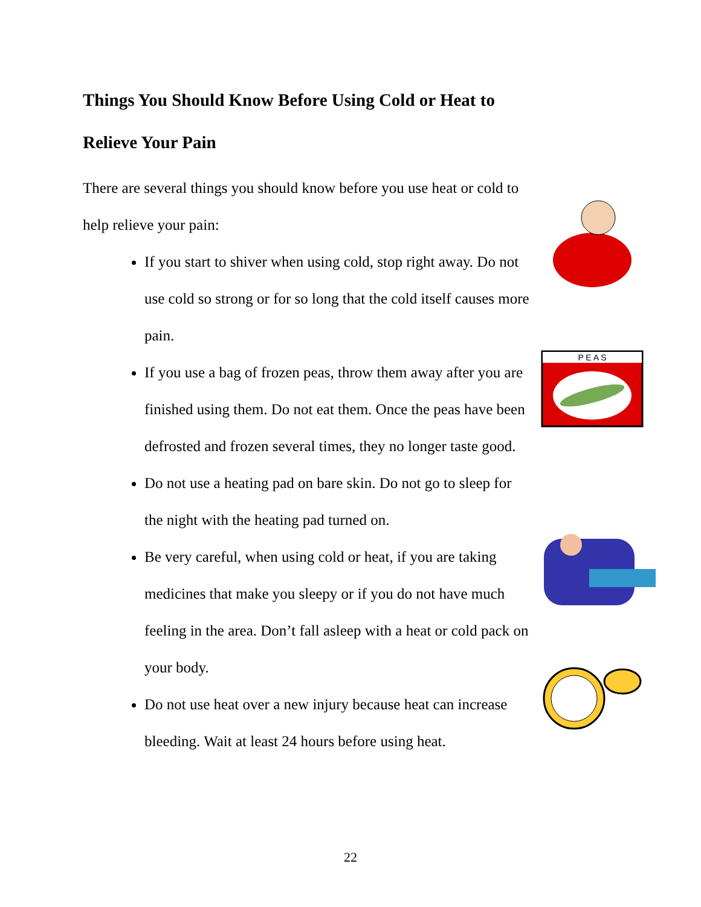Things You Should Know Before Using Cold or Heat to Relieve Your Pain
There are several things you should know before you use heat or cold to help relieve your pain:
If you start to shiver when using cold, stop right away. Do not use cold so strong or for so long that the cold itself causes more pain.
If you use a bag of frozen peas, throw them away after you are finished using them. Do not eat them. Once the peas have been defrosted and frozen several times, they no longer taste good.
Do not use a heating pad on bare skin. Do not go to sleep for the night with the heating pad turned on.
Be very careful, when using cold or heat, if you are taking medicines that make you sleepy or if you do not have much feeling in the area. Don’t fall asleep with a heat or cold pack on your body.
Do not use heat over a new injury because heat can increase bleeding. Wait at least 24 hours before using heat.
P E A S
22